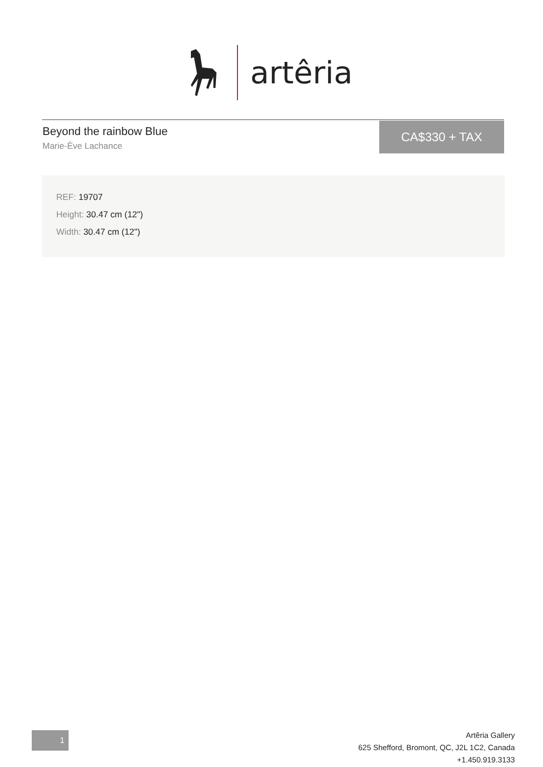artêria
Beyond the rainbow Blue
Marie-Ève Lachance
CA$330 + TAX
REF: 19707
Height: 30.47 cm (12")
Width: 30.47 cm (12")
1
Artêria Gallery
625 Shefford, Bromont, QC, J2L 1C2, Canada
+1.450.919.3133